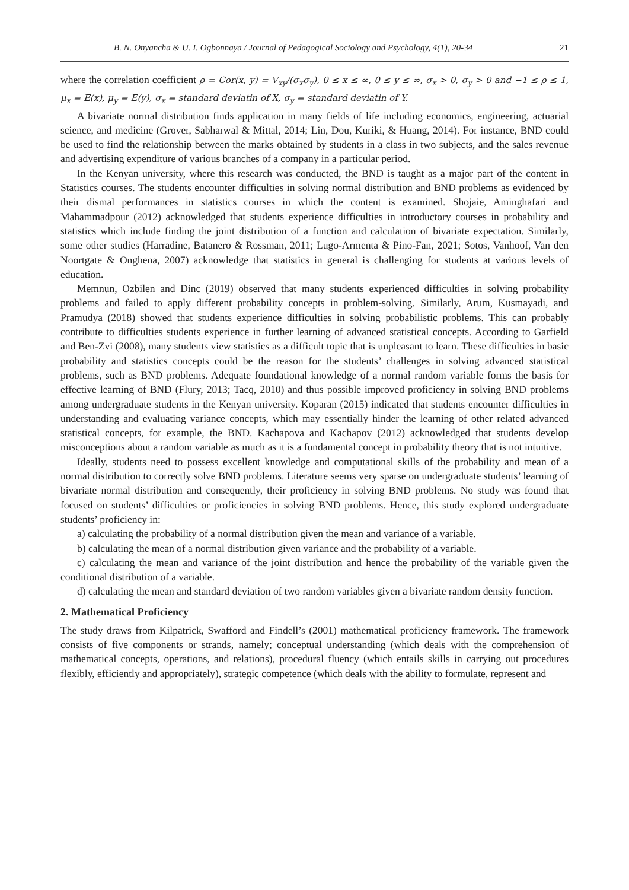B. N. Onyancha & U. I. Ogbonnaya / Journal of Pedagogical Sociology and Psychology, 4(1), 20-34 21
where the correlation coefficient ρ = Cor(x, y) = V<sub>xy</sub>/(σ<sub>x</sub>σ<sub>y</sub>), 0 ≤ x ≤ ∞, 0 ≤ y ≤ ∞, σ<sub>x</sub> > 0, σ<sub>y</sub> > 0 and −1 ≤ ρ ≤ 1, μ<sub>x</sub> = E(x), μ<sub>y</sub> = E(y), σ<sub>x</sub> = standard deviatin of X, σ<sub>y</sub> = standard deviatin of Y.
A bivariate normal distribution finds application in many fields of life including economics, engineering, actuarial science, and medicine (Grover, Sabharwal & Mittal, 2014; Lin, Dou, Kuriki, & Huang, 2014). For instance, BND could be used to find the relationship between the marks obtained by students in a class in two subjects, and the sales revenue and advertising expenditure of various branches of a company in a particular period.
In the Kenyan university, where this research was conducted, the BND is taught as a major part of the content in Statistics courses. The students encounter difficulties in solving normal distribution and BND problems as evidenced by their dismal performances in statistics courses in which the content is examined. Shojaie, Aminghafari and Mahammadpour (2012) acknowledged that students experience difficulties in introductory courses in probability and statistics which include finding the joint distribution of a function and calculation of bivariate expectation. Similarly, some other studies (Harradine, Batanero & Rossman, 2011; Lugo-Armenta & Pino-Fan, 2021; Sotos, Vanhoof, Van den Noortgate & Onghena, 2007) acknowledge that statistics in general is challenging for students at various levels of education.
Memnun, Ozbilen and Dinc (2019) observed that many students experienced difficulties in solving probability problems and failed to apply different probability concepts in problem-solving. Similarly, Arum, Kusmayadi, and Pramudya (2018) showed that students experience difficulties in solving probabilistic problems. This can probably contribute to difficulties students experience in further learning of advanced statistical concepts. According to Garfield and Ben-Zvi (2008), many students view statistics as a difficult topic that is unpleasant to learn. These difficulties in basic probability and statistics concepts could be the reason for the students’ challenges in solving advanced statistical problems, such as BND problems. Adequate foundational knowledge of a normal random variable forms the basis for effective learning of BND (Flury, 2013; Tacq, 2010) and thus possible improved proficiency in solving BND problems among undergraduate students in the Kenyan university. Koparan (2015) indicated that students encounter difficulties in understanding and evaluating variance concepts, which may essentially hinder the learning of other related advanced statistical concepts, for example, the BND. Kachapova and Kachapov (2012) acknowledged that students develop misconceptions about a random variable as much as it is a fundamental concept in probability theory that is not intuitive.
Ideally, students need to possess excellent knowledge and computational skills of the probability and mean of a normal distribution to correctly solve BND problems. Literature seems very sparse on undergraduate students’ learning of bivariate normal distribution and consequently, their proficiency in solving BND problems. No study was found that focused on students’ difficulties or proficiencies in solving BND problems. Hence, this study explored undergraduate students’ proficiency in:
a) calculating the probability of a normal distribution given the mean and variance of a variable.
b) calculating the mean of a normal distribution given variance and the probability of a variable.
c) calculating the mean and variance of the joint distribution and hence the probability of the variable given the conditional distribution of a variable.
d) calculating the mean and standard deviation of two random variables given a bivariate random density function.
2. Mathematical Proficiency
The study draws from Kilpatrick, Swafford and Findell’s (2001) mathematical proficiency framework. The framework consists of five components or strands, namely; conceptual understanding (which deals with the comprehension of mathematical concepts, operations, and relations), procedural fluency (which entails skills in carrying out procedures flexibly, efficiently and appropriately), strategic competence (which deals with the ability to formulate, represent and